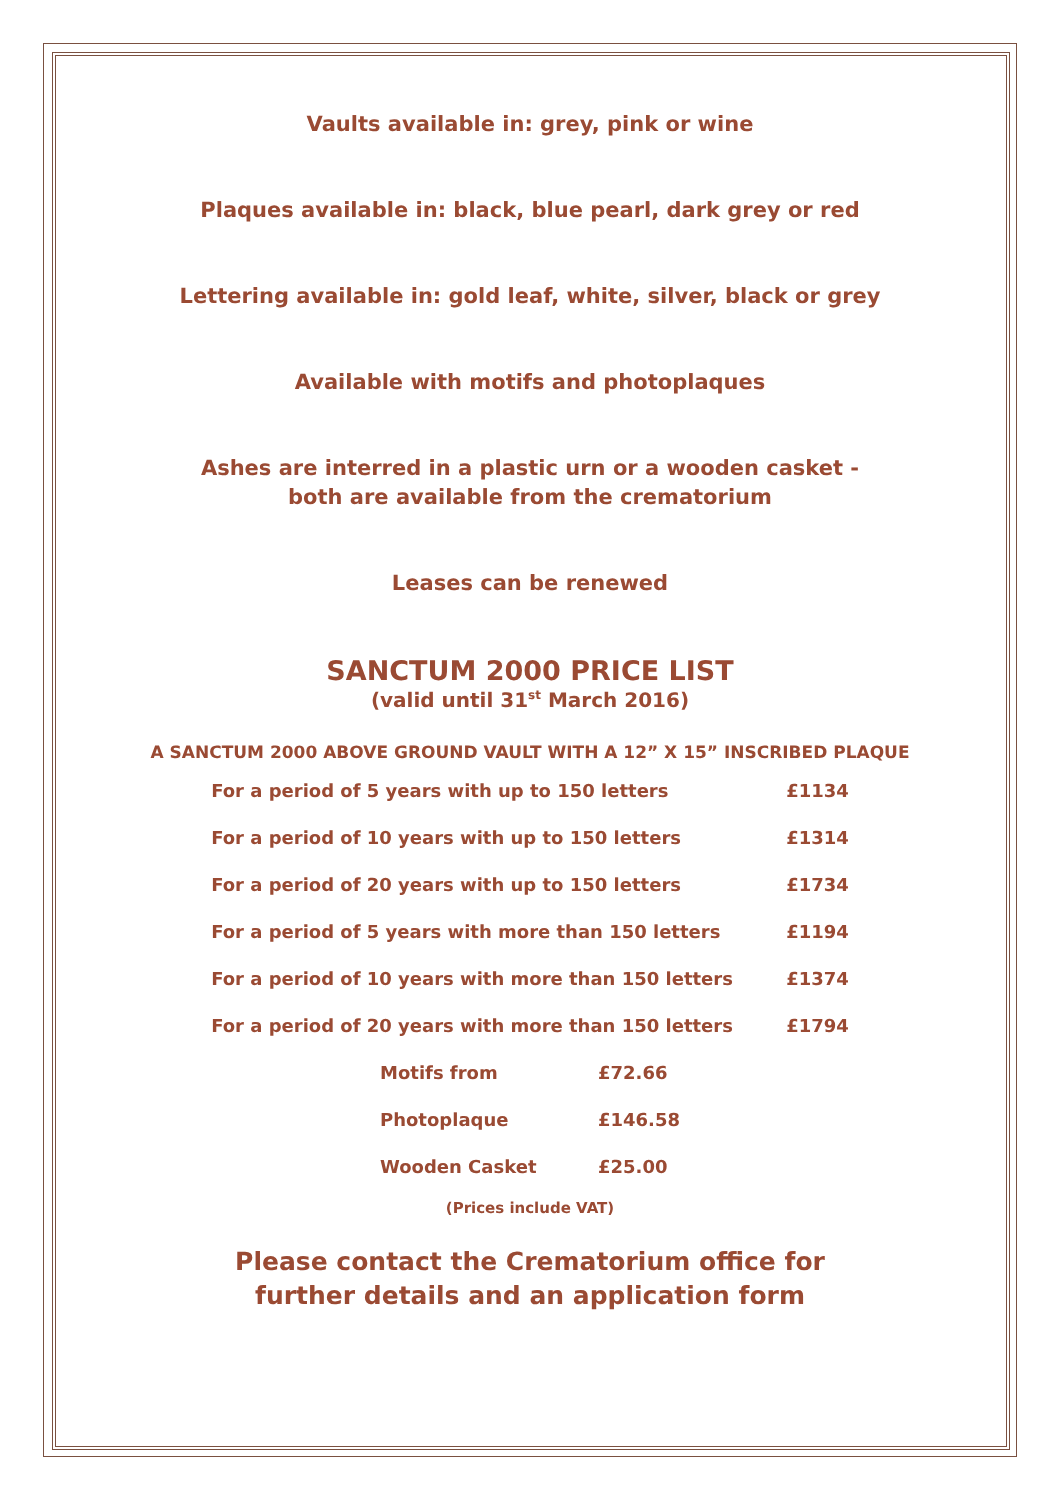Vaults available in: grey, pink or wine
Plaques available in: black, blue pearl, dark grey or red
Lettering available in: gold leaf, white, silver, black or grey
Available with motifs and photoplaques
Ashes are interred in a plastic urn or a wooden casket -
both are available from the crematorium
Leases can be renewed
SANCTUM 2000 PRICE LIST
(valid until 31<sup>st</sup> March 2016)
A SANCTUM 2000 ABOVE GROUND VAULT WITH A 12” X 15” INSCRIBED PLAQUE
| For a period of 5 years with up to 150 letters | £1134 |
| For a period of 10 years with up to 150 letters | £1314 |
| For a period of 20 years with up to 150 letters | £1734 |
| For a period of 5 years with more than 150 letters | £1194 |
| For a period of 10 years with more than 150 letters | £1374 |
| For a period of 20 years with more than 150 letters | £1794 |
| Motifs from | £72.66 |
| Photoplaque | £146.58 |
| Wooden Casket | £25.00 |
(Prices include VAT)
Please contact the Crematorium office for
further details and an application form